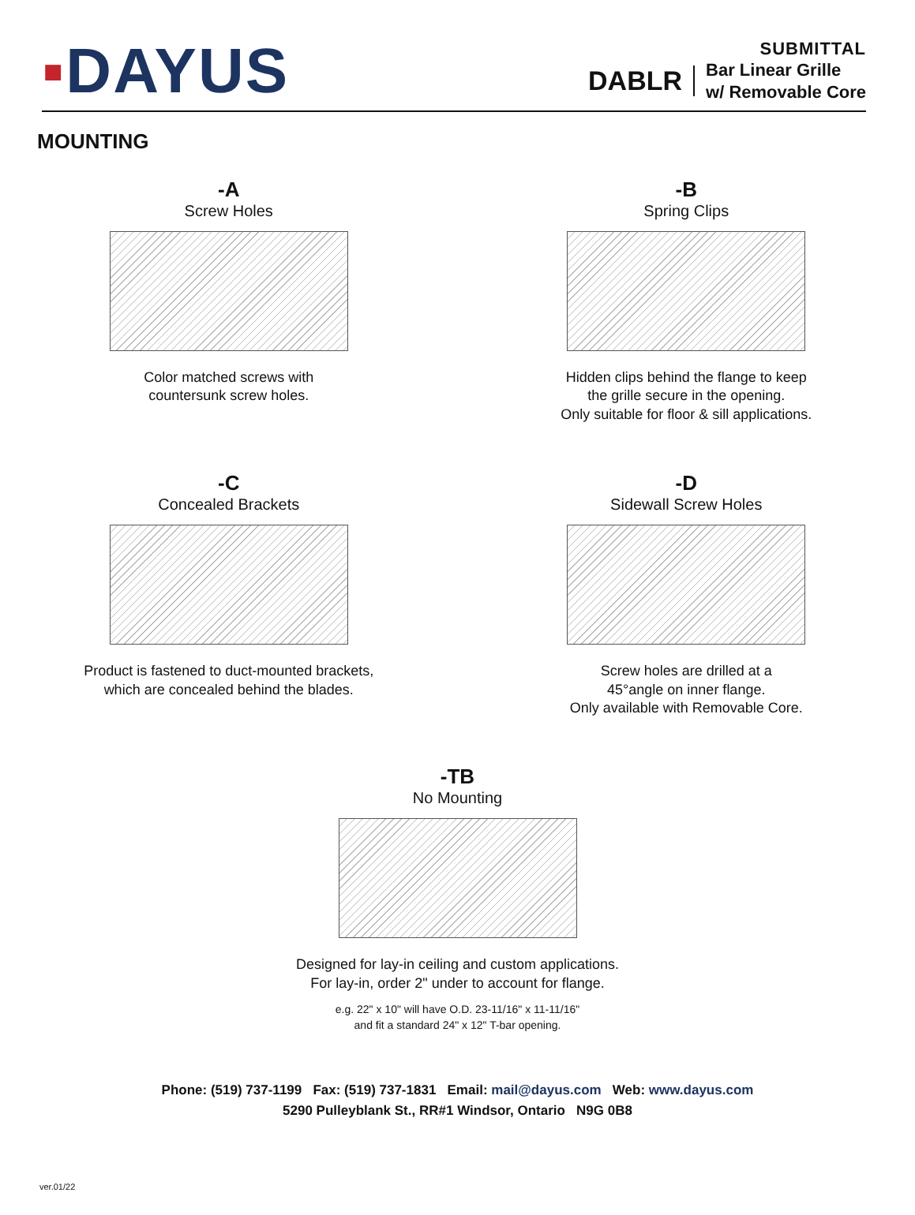▪DAYUS
SUBMITTAL
DABLR Bar Linear Grille
w/ Removable Core
MOUNTING
-A
Screw Holes
Color matched screws with
countersunk screw holes.
-B
Spring Clips
Hidden clips behind the flange to keep
the grille secure in the opening.
Only suitable for floor & sill applications.
-C
Concealed Brackets
Product is fastened to duct-mounted brackets,
which are concealed behind the blades.
-D
Sidewall Screw Holes
Screw holes are drilled at a
45°angle on inner flange.
Only available with Removable Core.
-TB
No Mounting
Designed for lay-in ceiling and custom applications.
For lay-in, order 2" under to account for flange.
e.g. 22" x 10" will have O.D. 23-11/16" x 11-11/16"
and fit a standard 24" x 12" T-bar opening.
Phone: (519) 737-1199 Fax: (519) 737-1831 Email: mail@dayus.com Web: www.dayus.com
5290 Pulleyblank St., RR#1 Windsor, Ontario N9G 0B8
ver.01/22